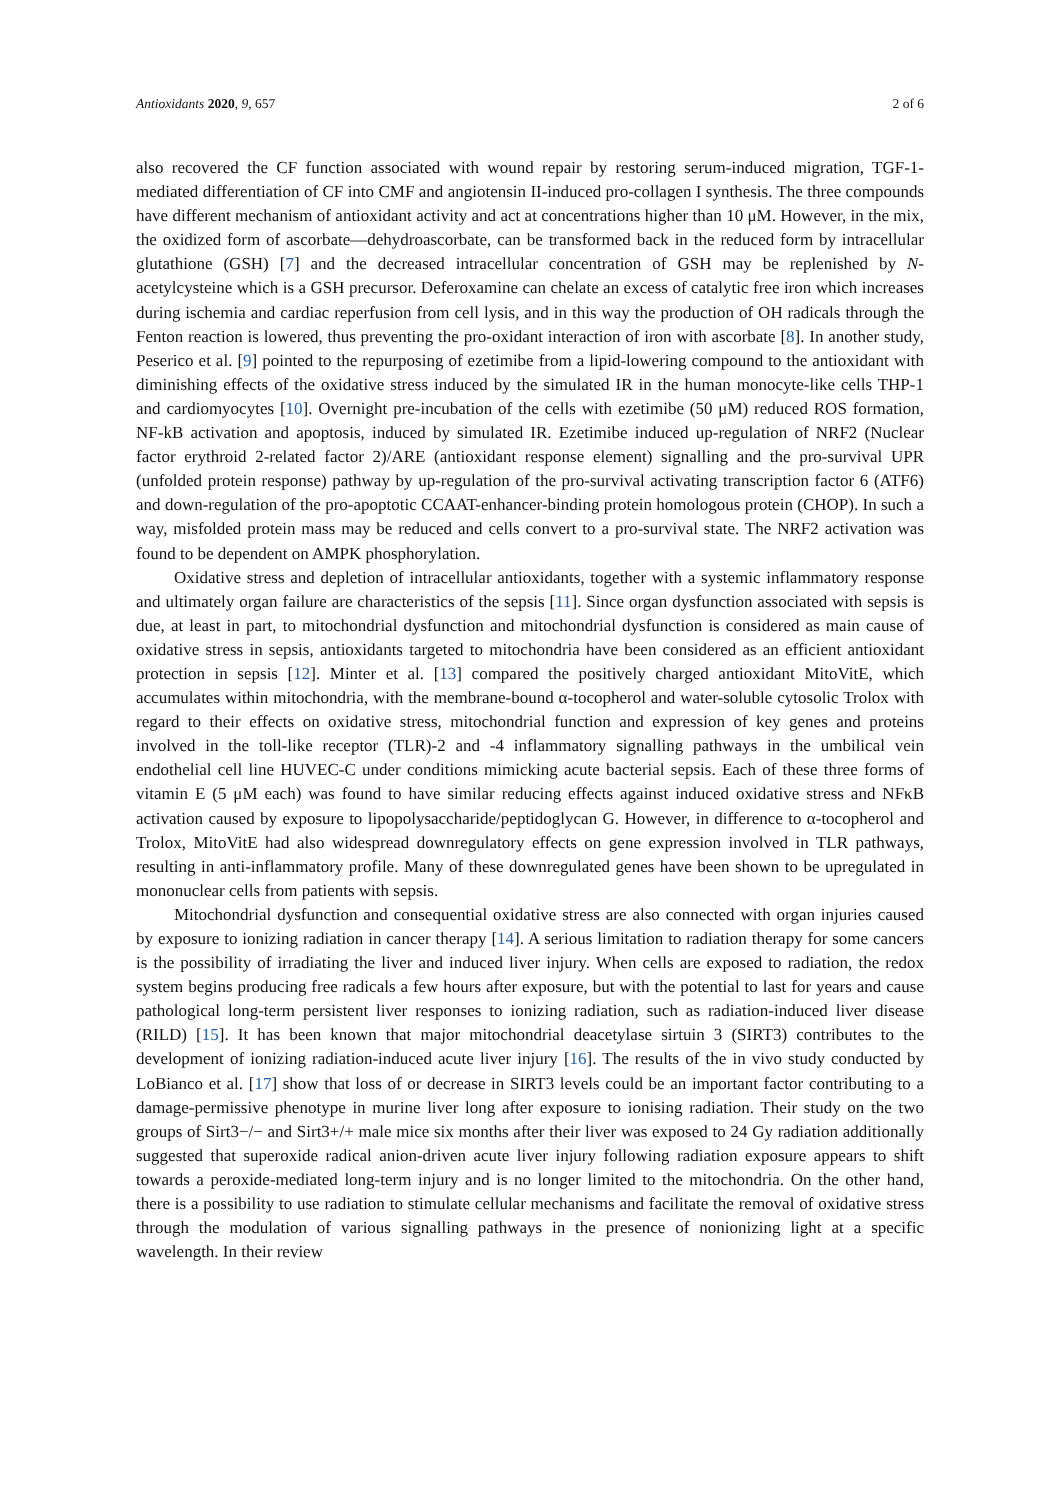Antioxidants 2020, 9, 657 2 of 6
also recovered the CF function associated with wound repair by restoring serum-induced migration, TGF-1-mediated differentiation of CF into CMF and angiotensin II-induced pro-collagen I synthesis. The three compounds have different mechanism of antioxidant activity and act at concentrations higher than 10 μM. However, in the mix, the oxidized form of ascorbate—dehydroascorbate, can be transformed back in the reduced form by intracellular glutathione (GSH) [7] and the decreased intracellular concentration of GSH may be replenished by N-acetylcysteine which is a GSH precursor. Deferoxamine can chelate an excess of catalytic free iron which increases during ischemia and cardiac reperfusion from cell lysis, and in this way the production of OH radicals through the Fenton reaction is lowered, thus preventing the pro-oxidant interaction of iron with ascorbate [8]. In another study, Peserico et al. [9] pointed to the repurposing of ezetimibe from a lipid-lowering compound to the antioxidant with diminishing effects of the oxidative stress induced by the simulated IR in the human monocyte-like cells THP-1 and cardiomyocytes [10]. Overnight pre-incubation of the cells with ezetimibe (50 μM) reduced ROS formation, NF-kB activation and apoptosis, induced by simulated IR. Ezetimibe induced up-regulation of NRF2 (Nuclear factor erythroid 2-related factor 2)/ARE (antioxidant response element) signalling and the pro-survival UPR (unfolded protein response) pathway by up-regulation of the pro-survival activating transcription factor 6 (ATF6) and down-regulation of the pro-apoptotic CCAAT-enhancer-binding protein homologous protein (CHOP). In such a way, misfolded protein mass may be reduced and cells convert to a pro-survival state. The NRF2 activation was found to be dependent on AMPK phosphorylation.
Oxidative stress and depletion of intracellular antioxidants, together with a systemic inflammatory response and ultimately organ failure are characteristics of the sepsis [11]. Since organ dysfunction associated with sepsis is due, at least in part, to mitochondrial dysfunction and mitochondrial dysfunction is considered as main cause of oxidative stress in sepsis, antioxidants targeted to mitochondria have been considered as an efficient antioxidant protection in sepsis [12]. Minter et al. [13] compared the positively charged antioxidant MitoVitE, which accumulates within mitochondria, with the membrane-bound α-tocopherol and water-soluble cytosolic Trolox with regard to their effects on oxidative stress, mitochondrial function and expression of key genes and proteins involved in the toll-like receptor (TLR)-2 and -4 inflammatory signalling pathways in the umbilical vein endothelial cell line HUVEC-C under conditions mimicking acute bacterial sepsis. Each of these three forms of vitamin E (5 μM each) was found to have similar reducing effects against induced oxidative stress and NFκB activation caused by exposure to lipopolysaccharide/peptidoglycan G. However, in difference to α-tocopherol and Trolox, MitoVitE had also widespread downregulatory effects on gene expression involved in TLR pathways, resulting in anti-inflammatory profile. Many of these downregulated genes have been shown to be upregulated in mononuclear cells from patients with sepsis.
Mitochondrial dysfunction and consequential oxidative stress are also connected with organ injuries caused by exposure to ionizing radiation in cancer therapy [14]. A serious limitation to radiation therapy for some cancers is the possibility of irradiating the liver and induced liver injury. When cells are exposed to radiation, the redox system begins producing free radicals a few hours after exposure, but with the potential to last for years and cause pathological long-term persistent liver responses to ionizing radiation, such as radiation-induced liver disease (RILD) [15]. It has been known that major mitochondrial deacetylase sirtuin 3 (SIRT3) contributes to the development of ionizing radiation-induced acute liver injury [16]. The results of the in vivo study conducted by LoBianco et al. [17] show that loss of or decrease in SIRT3 levels could be an important factor contributing to a damage-permissive phenotype in murine liver long after exposure to ionising radiation. Their study on the two groups of Sirt3−/− and Sirt3+/+ male mice six months after their liver was exposed to 24 Gy radiation additionally suggested that superoxide radical anion-driven acute liver injury following radiation exposure appears to shift towards a peroxide-mediated long-term injury and is no longer limited to the mitochondria. On the other hand, there is a possibility to use radiation to stimulate cellular mechanisms and facilitate the removal of oxidative stress through the modulation of various signalling pathways in the presence of nonionizing light at a specific wavelength. In their review